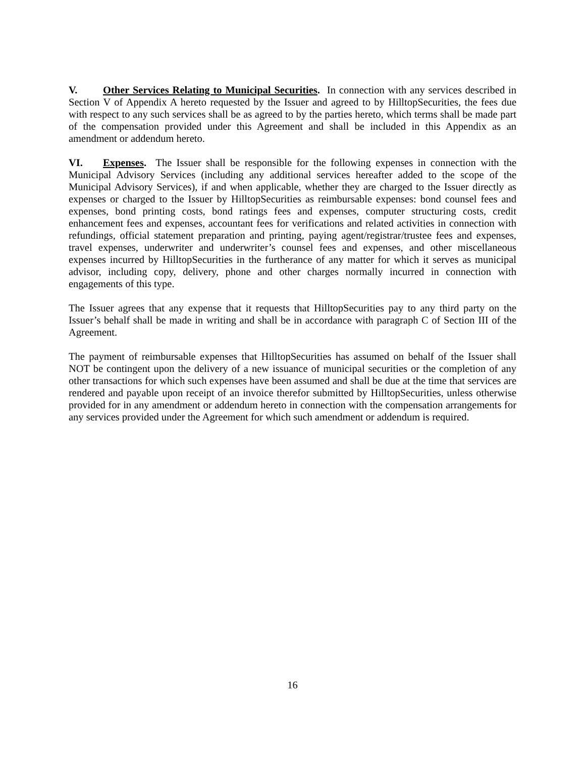V. Other Services Relating to Municipal Securities. In connection with any services described in Section V of Appendix A hereto requested by the Issuer and agreed to by HilltopSecurities, the fees due with respect to any such services shall be as agreed to by the parties hereto, which terms shall be made part of the compensation provided under this Agreement and shall be included in this Appendix as an amendment or addendum hereto.
VI. Expenses. The Issuer shall be responsible for the following expenses in connection with the Municipal Advisory Services (including any additional services hereafter added to the scope of the Municipal Advisory Services), if and when applicable, whether they are charged to the Issuer directly as expenses or charged to the Issuer by HilltopSecurities as reimbursable expenses: bond counsel fees and expenses, bond printing costs, bond ratings fees and expenses, computer structuring costs, credit enhancement fees and expenses, accountant fees for verifications and related activities in connection with refundings, official statement preparation and printing, paying agent/registrar/trustee fees and expenses, travel expenses, underwriter and underwriter’s counsel fees and expenses, and other miscellaneous expenses incurred by HilltopSecurities in the furtherance of any matter for which it serves as municipal advisor, including copy, delivery, phone and other charges normally incurred in connection with engagements of this type.
The Issuer agrees that any expense that it requests that HilltopSecurities pay to any third party on the Issuer’s behalf shall be made in writing and shall be in accordance with paragraph C of Section III of the Agreement.
The payment of reimbursable expenses that HilltopSecurities has assumed on behalf of the Issuer shall NOT be contingent upon the delivery of a new issuance of municipal securities or the completion of any other transactions for which such expenses have been assumed and shall be due at the time that services are rendered and payable upon receipt of an invoice therefor submitted by HilltopSecurities, unless otherwise provided for in any amendment or addendum hereto in connection with the compensation arrangements for any services provided under the Agreement for which such amendment or addendum is required.
16